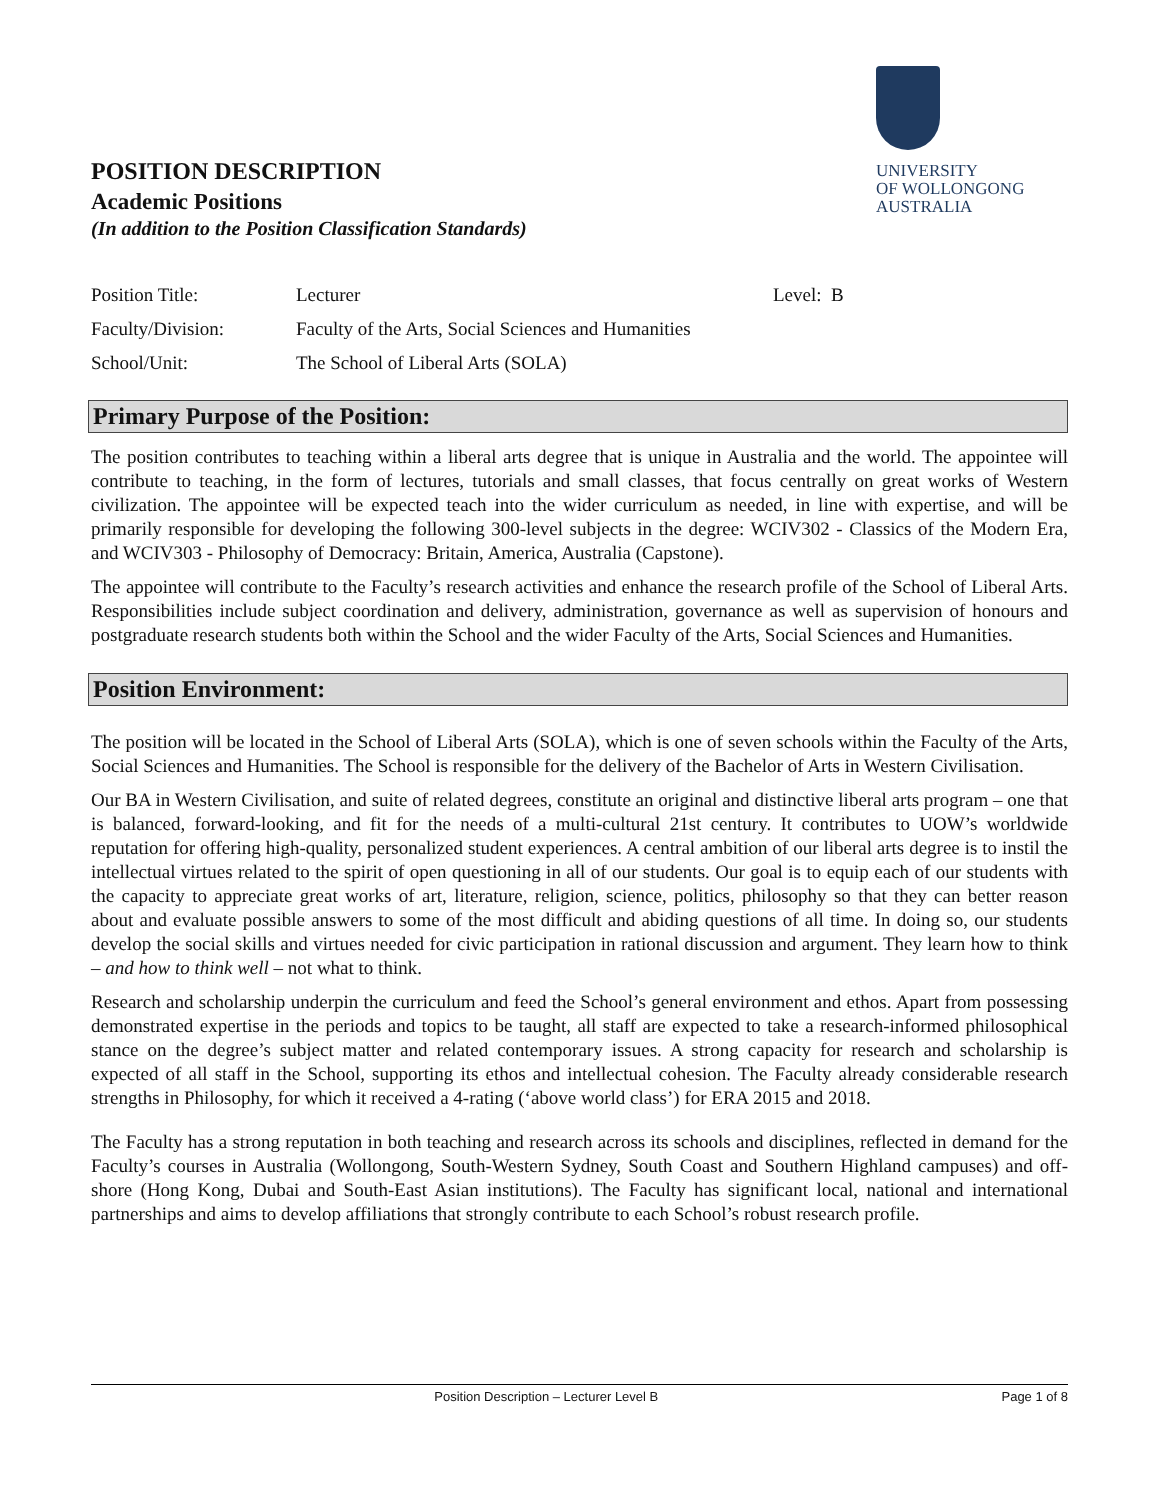UNIVERSITY
OF WOLLONGONG
AUSTRALIA
POSITION DESCRIPTION
Academic Positions
(In addition to the Position Classification Standards)
| Position Title: | Lecturer | Level: B |
| Faculty/Division: | Faculty of the Arts, Social Sciences and Humanities | |
| School/Unit: | The School of Liberal Arts (SOLA) | |
Primary Purpose of the Position:
The position contributes to teaching within a liberal arts degree that is unique in Australia and the world. The appointee will contribute to teaching, in the form of lectures, tutorials and small classes, that focus centrally on great works of Western civilization. The appointee will be expected teach into the wider curriculum as needed, in line with expertise, and will be primarily responsible for developing the following 300-level subjects in the degree: WCIV302 - Classics of the Modern Era, and WCIV303 - Philosophy of Democracy: Britain, America, Australia (Capstone).
The appointee will contribute to the Faculty’s research activities and enhance the research profile of the School of Liberal Arts. Responsibilities include subject coordination and delivery, administration, governance as well as supervision of honours and postgraduate research students both within the School and the wider Faculty of the Arts, Social Sciences and Humanities.
Position Environment:
The position will be located in the School of Liberal Arts (SOLA), which is one of seven schools within the Faculty of the Arts, Social Sciences and Humanities. The School is responsible for the delivery of the Bachelor of Arts in Western Civilisation.
Our BA in Western Civilisation, and suite of related degrees, constitute an original and distinctive liberal arts program – one that is balanced, forward-looking, and fit for the needs of a multi-cultural 21st century. It contributes to UOW’s worldwide reputation for offering high-quality, personalized student experiences. A central ambition of our liberal arts degree is to instil the intellectual virtues related to the spirit of open questioning in all of our students. Our goal is to equip each of our students with the capacity to appreciate great works of art, literature, religion, science, politics, philosophy so that they can better reason about and evaluate possible answers to some of the most difficult and abiding questions of all time. In doing so, our students develop the social skills and virtues needed for civic participation in rational discussion and argument. They learn how to think – and how to think well – not what to think.
Research and scholarship underpin the curriculum and feed the School’s general environment and ethos. Apart from possessing demonstrated expertise in the periods and topics to be taught, all staff are expected to take a research-informed philosophical stance on the degree’s subject matter and related contemporary issues. A strong capacity for research and scholarship is expected of all staff in the School, supporting its ethos and intellectual cohesion. The Faculty already considerable research strengths in Philosophy, for which it received a 4-rating (‘above world class’) for ERA 2015 and 2018.
The Faculty has a strong reputation in both teaching and research across its schools and disciplines, reflected in demand for the Faculty’s courses in Australia (Wollongong, South-Western Sydney, South Coast and Southern Highland campuses) and off-shore (Hong Kong, Dubai and South-East Asian institutions). The Faculty has significant local, national and international partnerships and aims to develop affiliations that strongly contribute to each School’s robust research profile.
Position Description – Lecturer Level B Page 1 of 8